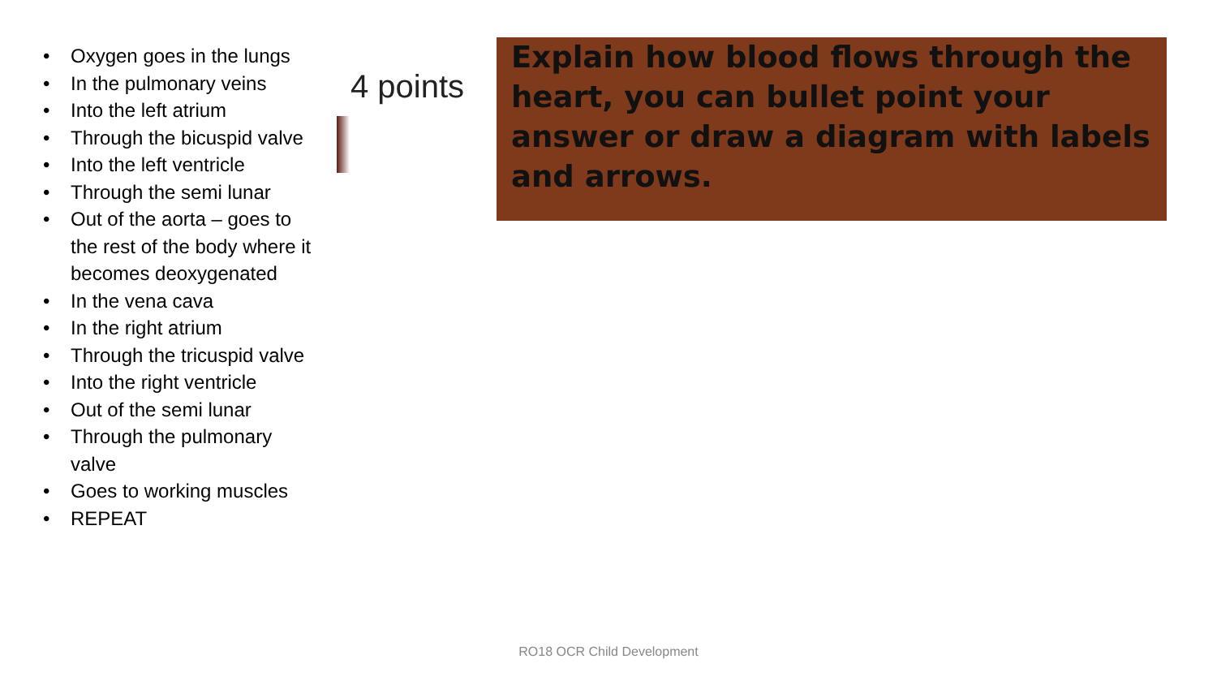• Oxygen goes in the lungs
• In the pulmonary veins
• Into the left atrium
• Through the bicuspid valve
• Into the left ventricle
• Through the semi lunar
• Out of the aorta – goes to the rest of the body where it becomes deoxygenated
• In the vena cava
• In the right atrium
• Through the tricuspid valve
• Into the right ventricle
• Out of the semi lunar
• Through the pulmonary valve
• Goes to working muscles
• REPEAT
4 points
Explain how blood flows through the heart, you can bullet point your answer or draw a diagram with labels and arrows.
RO18 OCR Child Development